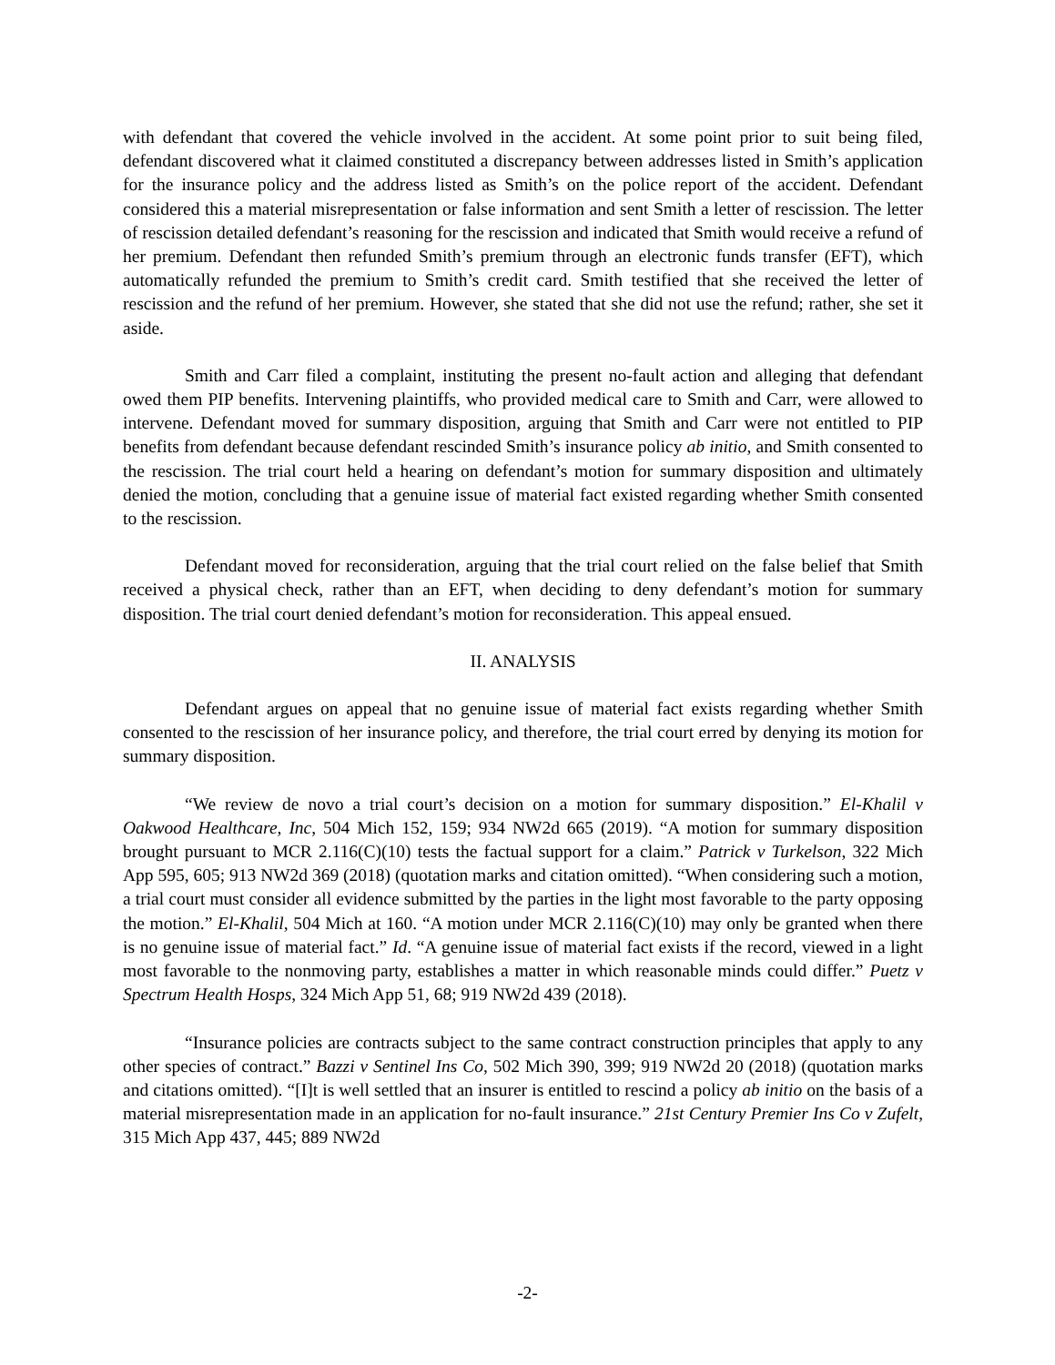with defendant that covered the vehicle involved in the accident. At some point prior to suit being filed, defendant discovered what it claimed constituted a discrepancy between addresses listed in Smith’s application for the insurance policy and the address listed as Smith’s on the police report of the accident. Defendant considered this a material misrepresentation or false information and sent Smith a letter of rescission. The letter of rescission detailed defendant’s reasoning for the rescission and indicated that Smith would receive a refund of her premium. Defendant then refunded Smith’s premium through an electronic funds transfer (EFT), which automatically refunded the premium to Smith’s credit card. Smith testified that she received the letter of rescission and the refund of her premium. However, she stated that she did not use the refund; rather, she set it aside.
Smith and Carr filed a complaint, instituting the present no-fault action and alleging that defendant owed them PIP benefits. Intervening plaintiffs, who provided medical care to Smith and Carr, were allowed to intervene. Defendant moved for summary disposition, arguing that Smith and Carr were not entitled to PIP benefits from defendant because defendant rescinded Smith’s insurance policy ab initio, and Smith consented to the rescission. The trial court held a hearing on defendant’s motion for summary disposition and ultimately denied the motion, concluding that a genuine issue of material fact existed regarding whether Smith consented to the rescission.
Defendant moved for reconsideration, arguing that the trial court relied on the false belief that Smith received a physical check, rather than an EFT, when deciding to deny defendant’s motion for summary disposition. The trial court denied defendant’s motion for reconsideration. This appeal ensued.
II. ANALYSIS
Defendant argues on appeal that no genuine issue of material fact exists regarding whether Smith consented to the rescission of her insurance policy, and therefore, the trial court erred by denying its motion for summary disposition.
“We review de novo a trial court’s decision on a motion for summary disposition.” El-Khalil v Oakwood Healthcare, Inc, 504 Mich 152, 159; 934 NW2d 665 (2019). “A motion for summary disposition brought pursuant to MCR 2.116(C)(10) tests the factual support for a claim.” Patrick v Turkelson, 322 Mich App 595, 605; 913 NW2d 369 (2018) (quotation marks and citation omitted). “When considering such a motion, a trial court must consider all evidence submitted by the parties in the light most favorable to the party opposing the motion.” El-Khalil, 504 Mich at 160. “A motion under MCR 2.116(C)(10) may only be granted when there is no genuine issue of material fact.” Id. “A genuine issue of material fact exists if the record, viewed in a light most favorable to the nonmoving party, establishes a matter in which reasonable minds could differ.” Puetz v Spectrum Health Hosps, 324 Mich App 51, 68; 919 NW2d 439 (2018).
“Insurance policies are contracts subject to the same contract construction principles that apply to any other species of contract.” Bazzi v Sentinel Ins Co, 502 Mich 390, 399; 919 NW2d 20 (2018) (quotation marks and citations omitted). “[I]t is well settled that an insurer is entitled to rescind a policy ab initio on the basis of a material misrepresentation made in an application for no-fault insurance.” 21st Century Premier Ins Co v Zufelt, 315 Mich App 437, 445; 889 NW2d
-2-